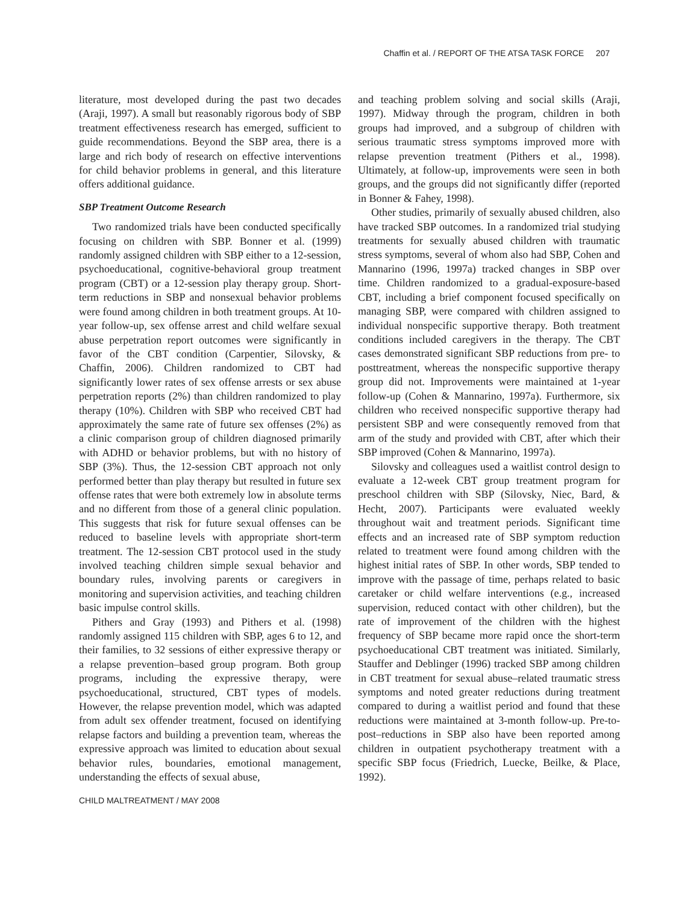Chaffin et al. / REPORT OF THE ATSA TASK FORCE 207
literature, most developed during the past two decades (Araji, 1997). A small but reasonably rigorous body of SBP treatment effectiveness research has emerged, sufficient to guide recommendations. Beyond the SBP area, there is a large and rich body of research on effective interventions for child behavior problems in general, and this literature offers additional guidance.
SBP Treatment Outcome Research
Two randomized trials have been conducted specifically focusing on children with SBP. Bonner et al. (1999) randomly assigned children with SBP either to a 12-session, psychoeducational, cognitive-behavioral group treatment program (CBT) or a 12-session play therapy group. Short-term reductions in SBP and nonsexual behavior problems were found among children in both treatment groups. At 10-year follow-up, sex offense arrest and child welfare sexual abuse perpetration report outcomes were significantly in favor of the CBT condition (Carpentier, Silovsky, & Chaffin, 2006). Children randomized to CBT had significantly lower rates of sex offense arrests or sex abuse perpetration reports (2%) than children randomized to play therapy (10%). Children with SBP who received CBT had approximately the same rate of future sex offenses (2%) as a clinic comparison group of children diagnosed primarily with ADHD or behavior problems, but with no history of SBP (3%). Thus, the 12-session CBT approach not only performed better than play therapy but resulted in future sex offense rates that were both extremely low in absolute terms and no different from those of a general clinic population. This suggests that risk for future sexual offenses can be reduced to baseline levels with appropriate short-term treatment. The 12-session CBT protocol used in the study involved teaching children simple sexual behavior and boundary rules, involving parents or caregivers in monitoring and supervision activities, and teaching children basic impulse control skills.
Pithers and Gray (1993) and Pithers et al. (1998) randomly assigned 115 children with SBP, ages 6 to 12, and their families, to 32 sessions of either expressive therapy or a relapse prevention–based group program. Both group programs, including the expressive therapy, were psychoeducational, structured, CBT types of models. However, the relapse prevention model, which was adapted from adult sex offender treatment, focused on identifying relapse factors and building a prevention team, whereas the expressive approach was limited to education about sexual behavior rules, boundaries, emotional management, understanding the effects of sexual abuse,
and teaching problem solving and social skills (Araji, 1997). Midway through the program, children in both groups had improved, and a subgroup of children with serious traumatic stress symptoms improved more with relapse prevention treatment (Pithers et al., 1998). Ultimately, at follow-up, improvements were seen in both groups, and the groups did not significantly differ (reported in Bonner & Fahey, 1998).
Other studies, primarily of sexually abused children, also have tracked SBP outcomes. In a randomized trial studying treatments for sexually abused children with traumatic stress symptoms, several of whom also had SBP, Cohen and Mannarino (1996, 1997a) tracked changes in SBP over time. Children randomized to a gradual-exposure-based CBT, including a brief component focused specifically on managing SBP, were compared with children assigned to individual nonspecific supportive therapy. Both treatment conditions included caregivers in the therapy. The CBT cases demonstrated significant SBP reductions from pre- to posttreatment, whereas the nonspecific supportive therapy group did not. Improvements were maintained at 1-year follow-up (Cohen & Mannarino, 1997a). Furthermore, six children who received nonspecific supportive therapy had persistent SBP and were consequently removed from that arm of the study and provided with CBT, after which their SBP improved (Cohen & Mannarino, 1997a).
Silovsky and colleagues used a waitlist control design to evaluate a 12-week CBT group treatment program for preschool children with SBP (Silovsky, Niec, Bard, & Hecht, 2007). Participants were evaluated weekly throughout wait and treatment periods. Significant time effects and an increased rate of SBP symptom reduction related to treatment were found among children with the highest initial rates of SBP. In other words, SBP tended to improve with the passage of time, perhaps related to basic caretaker or child welfare interventions (e.g., increased supervision, reduced contact with other children), but the rate of improvement of the children with the highest frequency of SBP became more rapid once the short-term psychoeducational CBT treatment was initiated. Similarly, Stauffer and Deblinger (1996) tracked SBP among children in CBT treatment for sexual abuse–related traumatic stress symptoms and noted greater reductions during treatment compared to during a waitlist period and found that these reductions were maintained at 3-month follow-up. Pre-to-post–reductions in SBP also have been reported among children in outpatient psychotherapy treatment with a specific SBP focus (Friedrich, Luecke, Beilke, & Place, 1992).
CHILD MALTREATMENT / MAY 2008